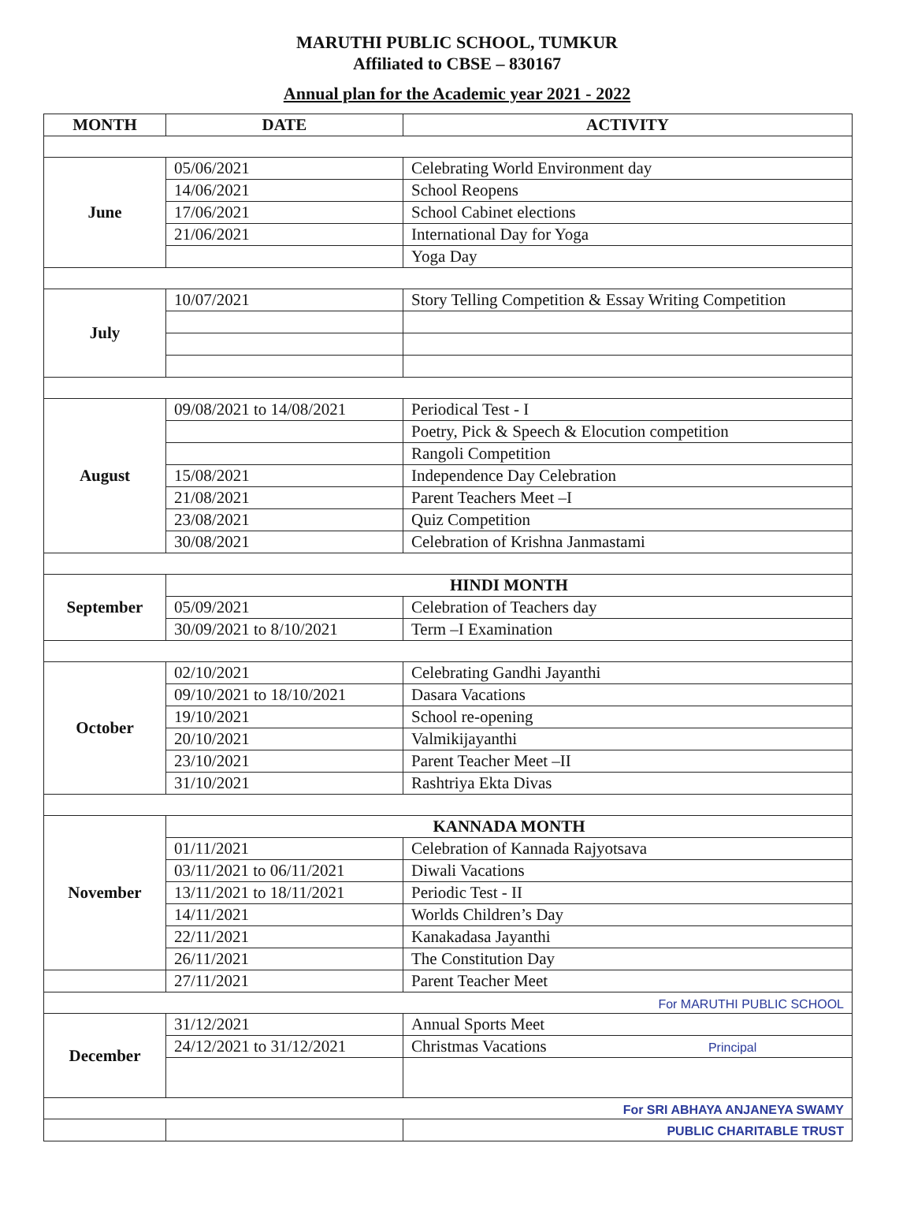MARUTHI PUBLIC SCHOOL, TUMKUR
Affiliated to CBSE – 830167
Annual plan for the Academic year 2021 - 2022
| MONTH | DATE | ACTIVITY |
| --- | --- | --- |
| June | 05/06/2021 | Celebrating World Environment day |
| | 14/06/2021 | School Reopens |
| | 17/06/2021 | School Cabinet elections |
| | 21/06/2021 | International Day for Yoga |
| | | Yoga Day |
| July | 10/07/2021 | Story Telling Competition & Essay Writing Competition |
| August | 09/08/2021 to 14/08/2021 | Periodical Test - I |
| | | Poetry, Pick & Speech & Elocution competition |
| | | Rangoli Competition |
| | 15/08/2021 | Independence Day Celebration |
| | 21/08/2021 | Parent Teachers Meet –I |
| | 23/08/2021 | Quiz Competition |
| | 30/08/2021 | Celebration of Krishna Janmastami |
| September | HINDI MONTH | |
| | 05/09/2021 | Celebration of Teachers day |
| | 30/09/2021 to 8/10/2021 | Term –I Examination |
| October | 02/10/2021 | Celebrating Gandhi Jayanthi |
| | 09/10/2021 to 18/10/2021 | Dasara Vacations |
| | 19/10/2021 | School re-opening |
| | 20/10/2021 | Valmikijayanthi |
| | 23/10/2021 | Parent Teacher Meet –II |
| | 31/10/2021 | Rashtriya Ekta Divas |
| November | KANNADA MONTH | |
| | 01/11/2021 | Celebration of Kannada Rajyotsava |
| | 03/11/2021 to 06/11/2021 | Diwali Vacations |
| | 13/11/2021 to 18/11/2021 | Periodic Test - II |
| | 14/11/2021 | Worlds Children’s Day |
| | 22/11/2021 | Kanakadasa Jayanthi |
| | 26/11/2021 | The Constitution Day |
| | 27/11/2021 | Parent Teacher Meet |
| For MARUTHI PUBLIC SCHOOL | | |
| December | 31/12/2021 | Annual Sports Meet |
| | 24/12/2021 to 31/12/2021 | Christmas Vacations Principal |
| For SRI ABHAYA ANJANEYA SWAMY | | |
| | | PUBLIC CHARITABLE TRUST |